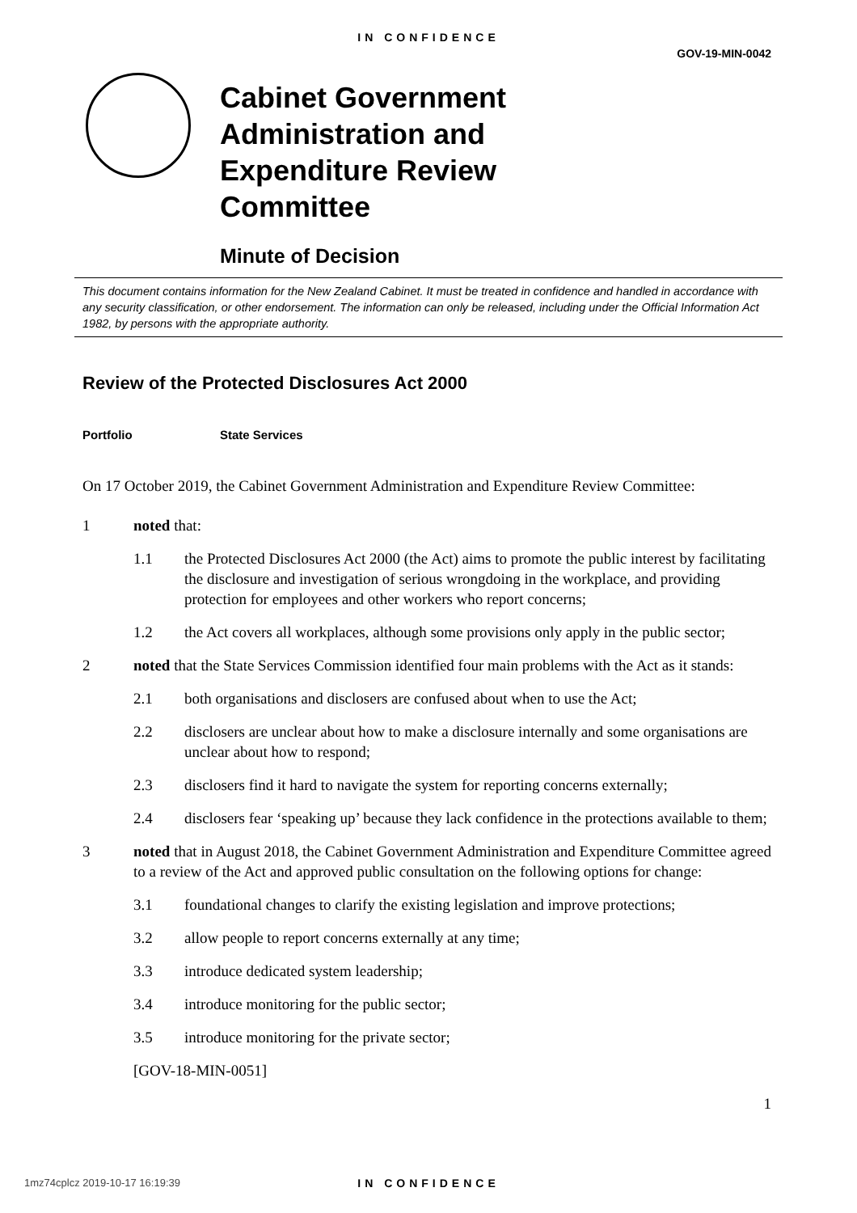IN CONFIDENCE
GOV-19-MIN-0042
Cabinet Government
Administration and
Expenditure Review
Committee
Minute of Decision
This document contains information for the New Zealand Cabinet. It must be treated in confidence and handled in accordance with any security classification, or other endorsement. The information can only be released, including under the Official Information Act 1982, by persons with the appropriate authority.
Review of the Protected Disclosures Act 2000
Portfolio State Services
On 17 October 2019, the Cabinet Government Administration and Expenditure Review Committee:
1 noted that:
1.1 the Protected Disclosures Act 2000 (the Act) aims to promote the public interest by facilitating the disclosure and investigation of serious wrongdoing in the workplace, and providing protection for employees and other workers who report concerns;
1.2 the Act covers all workplaces, although some provisions only apply in the public sector;
2 noted that the State Services Commission identified four main problems with the Act as it stands:
2.1 both organisations and disclosers are confused about when to use the Act;
2.2 disclosers are unclear about how to make a disclosure internally and some organisations are unclear about how to respond;
2.3 disclosers find it hard to navigate the system for reporting concerns externally;
2.4 disclosers fear ‘speaking up’ because they lack confidence in the protections available to them;
3 noted that in August 2018, the Cabinet Government Administration and Expenditure Committee agreed to a review of the Act and approved public consultation on the following options for change:
3.1 foundational changes to clarify the existing legislation and improve protections;
3.2 allow people to report concerns externally at any time;
3.3 introduce dedicated system leadership;
3.4 introduce monitoring for the public sector;
3.5 introduce monitoring for the private sector;
[GOV-18-MIN-0051]
1
1mz74cplcz 2019-10-17 16:19:39
IN CONFIDENCE